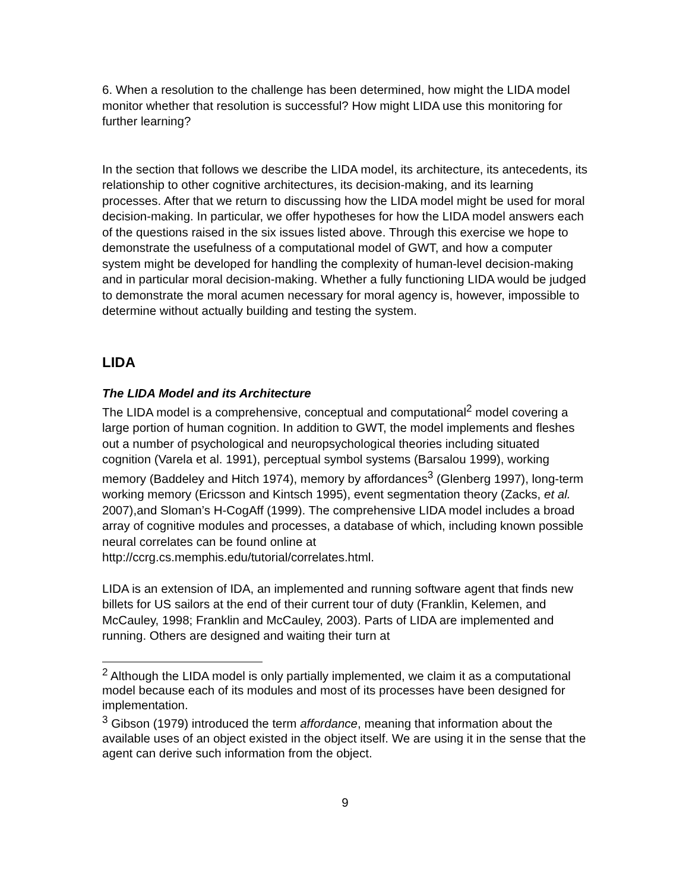6. When a resolution to the challenge has been determined, how might the LIDA model monitor whether that resolution is successful? How might LIDA use this monitoring for further learning?
In the section that follows we describe the LIDA model, its architecture, its antecedents, its relationship to other cognitive architectures, its decision-making, and its learning processes. After that we return to discussing how the LIDA model might be used for moral decision-making. In particular, we offer hypotheses for how the LIDA model answers each of the questions raised in the six issues listed above. Through this exercise we hope to demonstrate the usefulness of a computational model of GWT, and how a computer system might be developed for handling the complexity of human-level decision-making and in particular moral decision-making. Whether a fully functioning LIDA would be judged to demonstrate the moral acumen necessary for moral agency is, however, impossible to determine without actually building and testing the system.
LIDA
The LIDA Model and its Architecture
The LIDA model is a comprehensive, conceptual and computational<sup>2</sup> model covering a large portion of human cognition. In addition to GWT, the model implements and fleshes out a number of psychological and neuropsychological theories including situated cognition (Varela et al. 1991), perceptual symbol systems (Barsalou 1999), working memory (Baddeley and Hitch 1974), memory by affordances<sup>3</sup> (Glenberg 1997), long-term working memory (Ericsson and Kintsch 1995), event segmentation theory (Zacks, et al. 2007),and Sloman’s H-CogAff (1999). The comprehensive LIDA model includes a broad array of cognitive modules and processes, a database of which, including known possible neural correlates can be found online at http://ccrg.cs.memphis.edu/tutorial/correlates.html.
LIDA is an extension of IDA, an implemented and running software agent that finds new billets for US sailors at the end of their current tour of duty (Franklin, Kelemen, and McCauley, 1998; Franklin and McCauley, 2003). Parts of LIDA are implemented and running. Others are designed and waiting their turn at
<sup>2</sup> Although the LIDA model is only partially implemented, we claim it as a computational model because each of its modules and most of its processes have been designed for implementation.
<sup>3</sup> Gibson (1979) introduced the term affordance, meaning that information about the available uses of an object existed in the object itself. We are using it in the sense that the agent can derive such information from the object.
9